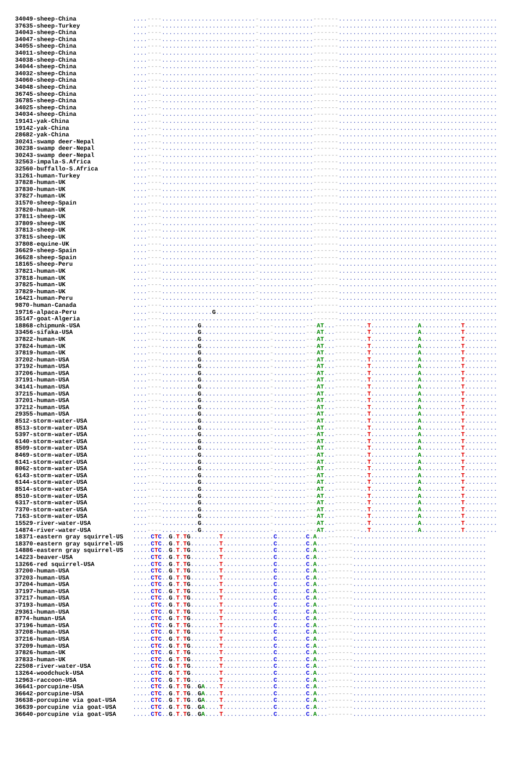| 34049-sheep-China | .... ---- .......................... - ............... ------- ............................................ |
| 37635-sheep-Turkey | .... ---- .......................... - ............... ------- ............................................ |
| 34043-sheep-China | .... ---- .......................... - ............... ------- ............................................ |
| 34047-sheep-China | .... ---- .......................... - ............... ------- ............................................ |
| 34055-sheep-China | .... ---- .......................... - ............... ------- ............................................ |
| 34011-sheep-China | .... ---- .......................... - ............... ------- ............................................ |
| 34038-sheep-China | .... ---- .......................... - ............... ------- ............................................ |
| 34044-sheep-China | .... ---- .......................... - ............... ------- ............................................ |
| 34032-sheep-China | .... ---- .......................... - ............... ------- ............................................ |
| 34060-sheep-China | .... ---- .......................... - ............... ------- ............................................ |
| 34048-sheep-China | .... ---- .......................... - ............... ------- ............................................ |
| 36745-sheep-China | .... ---- .......................... - ............... ------- ............................................ |
| 36785-sheep-China | .... ---- .......................... - ............... ------- ............................................ |
| 34025-sheep-China | .... ---- .......................... - ............... ------- ............................................ |
| 34034-sheep-China | .... ---- .......................... - ............... ------- ............................................ |
| 19141-yak-China | .... ---- .......................... - ............... ------- ............................................ |
| 19142-yak-China | .... ---- .......................... - ............... ------- ............................................ |
| 28682-yak-China | .... ---- .......................... - ............... ------- ............................................ |
| 30241-swamp deer-Nepal | .... ---- .......................... - ............... ------- ............................................ |
| 30238-swamp deer-Nepal | .... ---- .......................... - ............... ------- ............................................ |
| 30243-swamp deer-Nepal | .... ---- .......................... - ............... ------- ............................................ |
| 32563-impala-S.Africa | .... ---- .......................... - ............... ------- ............................................ |
| 32560-buffallo-S.Africa | .... ---- .......................... - ............... ------- ............................................ |
| 31261-human-Turkey | .... ---- .......................... - ............... ------- ............................................ |
| 37828-human-UK | .... ---- .......................... - ............... ------- ............................................ |
| 37830-human-UK | .... ---- .......................... - ............... ------- ............................................ |
| 37827-human-UK | .... ---- .......................... - ............... ------- ............................................ |
| 31570-sheep-Spain | .... ---- .......................... - ............... ------- ............................................ |
| 37820-human-UK | .... ---- .......................... - ............... ------- ............................................ |
| 37811-sheep-UK | .... ---- .......................... - ............... ------- ............................................ |
| 37809-sheep-UK | .... ---- .......................... - ............... ------- ............................................ |
| 37813-sheep-UK | .... ---- .......................... - ............... ------- ............................................ |
| 37815-sheep-UK | .... ---- .......................... - ............... ------- ............................................ |
| 37808-equine-UK | .... ---- .......................... - ............... ------- ............................................ |
| 36629-sheep-Spain | .... ---- .......................... - ............... ------- ............................................ |
| 36628-sheep-Spain | .... ---- .......................... - ............... ------- ............................................ |
| 18165-sheep-Peru | .... ---- .......................... - ............... ------- ............................................ |
| 37821-human-UK | .... ---- .......................... - ............... ------- ............................................ |
| 37818-human-UK | .... ---- .......................... - ............... ------- ............................................ |
| 37825-human-UK | .... ---- .......................... - ............... ------- ............................................ |
| 37829-human-UK | .... ---- .......................... - ............... ------- ............................................ |
| 16421-human-Peru | .... ---- .......................... - ............... ------- ............................................ |
| 9870-human-Canada | .... ---- .......................... - ............... ------- ............................................ |
| 19716-alpaca-Peru | .... ---- .............. G ........... - ............... ------- ............................................ |
| 35147-goat-Algeria | .... ---- .......................... - ............... ------- ............................................ |
| 18868-chipmunk-USA | .... ---- .......... G ................... - ......... --- AT ... ------- .. T ............. A ........... T ......... |
| 33456-sifaka-USA | .... ---- .......... G ................... - ......... --- AT ... ------- .. T ............. A ........... T ......... |
| 37822-human-UK | .... ---- .......... G ................... - ......... --- AT ... ------- .. T ............. A ........... T ......... |
| 37824-human-UK | .... ---- .......... G ................... - ......... --- AT ... ------- .. T ............. A ........... T ......... |
| 37819-human-UK | .... ---- .......... G ................... - ......... --- AT ... ------- .. T ............. A ........... T ......... |
| 37202-human-USA | .... ---- .......... G ................... - ......... --- AT ... ------- .. T ............. A ........... T ......... |
| 37192-human-USA | .... ---- .......... G ................... - ......... --- AT ... ------- .. T ............. A ........... T ......... |
| 37206-human-USA | .... ---- .......... G ................... - ......... --- AT ... ------- .. T ............. A ........... T ......... |
| 37191-human-USA | .... ---- .......... G ................... - ......... --- AT ... ------- .. T ............. A ........... T ......... |
| 34141-human-USA | .... ---- .......... G ................... - ......... --- AT ... ------- .. T ............. A ........... T ......... |
| 37215-human-USA | .... ---- .......... G ................... - ......... --- AT ... ------- .. T ............. A ........... T ......... |
| 37201-human-USA | .... ---- .......... G ................... - ......... --- AT ... ------- .. T ............. A ........... T ......... |
| 37212-human-USA | .... ---- .......... G ................... - ......... --- AT ... ------- .. T ............. A ........... T ......... |
| 29355-human-USA | .... ---- .......... G ................... - ......... --- AT ... ------- .. T ............. A ........... T ......... |
| 8512-storm-water-USA | .... ---- .......... G ................... - ......... --- AT ... ------- .. T ............. A ........... T ......... |
| 8513-storm-water-USA | .... ---- .......... G ................... - ......... --- AT ... ------- .. T ............. A ........... T ......... |
| 5397-storm-water-USA | .... ---- .......... G ................... - ......... --- AT ... ------- .. T ............. A ........... T ......... |
| 6140-storm-water-USA | .... ---- .......... G ................... - ......... --- AT ... ------- .. T ............. A ........... T ......... |
| 8509-storm-water-USA | .... ---- .......... G ................... - ......... --- AT ... ------- .. T ............. A ........... T ......... |
| 8469-storm-water-USA | .... ---- .......... G ................... - ......... --- AT ... ------- .. T ............. A ........... T ......... |
| 6141-storm-water-USA | .... ---- .......... G ................... - ......... --- AT ... ------- .. T ............. A ........... T ......... |
| 8062-storm-water-USA | .... ---- .......... G ................... - ......... --- AT ... ------- .. T ............. A ........... T ......... |
| 6143-storm-water-USA | .... ---- .......... G ................... - ......... --- AT ... ------- .. T ............. A ........... T ......... |
| 6144-storm-water-USA | .... ---- .......... G ................... - ......... --- AT ... ------- .. T ............. A ........... T ......... |
| 8514-storm-water-USA | .... ---- .......... G ................... - ......... --- AT ... ------- .. T ............. A ........... T ......... |
| 8510-storm-water-USA | .... ---- .......... G ................... - ......... --- AT ... ------- .. T ............. A ........... T ......... |
| 6317-storm-water-USA | .... ---- .......... G ................... - ......... --- AT ... ------- .. T ............. A ........... T ......... |
| 7370-storm-water-USA | .... ---- .......... G ................... - ......... --- AT ... ------- .. T ............. A ........... T ......... |
| 7163-storm-water-USA | .... ---- .......... G ................... - ......... --- AT ... ------- .. T ............. A ........... T ......... |
| 15529-river-water-USA | .... ---- .......... G ................... - ......... --- AT ... ------- .. T ............. A ........... T ......... |
| 14874-river-water-USA | .... ---- .......... G ................... - ......... --- AT ... ------- .. T ............. A ........... T ......... |
| 18371-eastern gray squirrel-US | ..... C T C .. G . T . T G ........ T .............. C ........ C . A ... ------- ..................................... |
| 18370-eastern gray squirrel-US | ..... C T C .. G . T . T G ........ T .............. C ........ C . A ... ------- ..................................... |
| 14886-eastern gray squirrel-US | ..... C T C .. G . T . T G ........ T .............. C ........ C . A ... ------- ..................................... |
| 14223-beaver-USA | ..... C T C .. G . T . T G ........ T .............. C ........ C . A ... ------- ..................................... |
| 13266-red squirrel-USA | ..... C T C .. G . T . T G ........ T .............. C ........ C . A ... ------- ..................................... |
| 37200-human-USA | ..... C T C .. G . T . T G ........ T .............. C ........ C . A ... ------- ..................................... |
| 37203-human-USA | ..... C T C .. G . T . T G ........ T .............. C ........ C . A ... ------- ..................................... |
| 37204-human-USA | ..... C T C .. G . T . T G ........ T .............. C ........ C . A ... ------- ..................................... |
| 37197-human-USA | ..... C T C .. G . T . T G ........ T .............. C ........ C . A ... ------- ..................................... |
| 37217-human-USA | ..... C T C .. G . T . T G ........ T .............. C ........ C . A ... ------- ..................................... |
| 37193-human-USA | ..... C T C .. G . T . T G ........ T .............. C ........ C . A ... ------- ..................................... |
| 29361-human-USA | ..... C T C .. G . T . T G ........ T .............. C ........ C . A ... ------- ..................................... |
| 8774-human-USA | ..... C T C .. G . T . T G ........ T .............. C ........ C . A ... ------- ..................................... |
| 37196-human-USA | ..... C T C .. G . T . T G ........ T .............. C ........ C . A ... ------- ..................................... |
| 37208-human-USA | ..... C T C .. G . T . T G ........ T .............. C ........ C . A ... ------- ..................................... |
| 37216-human-USA | ..... C T C .. G . T . T G ........ T .............. C ........ C . A ... ------- ..................................... |
| 37209-human-USA | ..... C T C .. G . T . T G ........ T .............. C ........ C . A ... ------- ..................................... |
| 37826-human-UK | ..... C T C .. G . T . T G ........ T .............. C ........ C . A ... ------- ..................................... |
| 37833-human-UK | ..... C T C .. G . T . T G ........ T .............. C ........ C . A ... ------- ..................................... |
| 22508-river-water-USA | ..... C T C .. G . T . T G ........ T .............. C ........ C . A ... ------- ..................................... |
| 13264-woodchuck-USA | ..... C T C .. G . T . T G ........ T .............. C ........ C . A ... ------- ..................................... |
| 12963-raccoon-USA | ..... C T C .. G . T . T G ........ T .............. C ........ C . A ... ------- ..................................... |
| 36641-porcupine-USA | ..... C T C .. G . T . T G .. G A .... T .............. C ........ C . A ... ------- ..................................... |
| 36642-porcupine-USA | ..... C T C .. G . T . T G .. G A .... T .............. C ........ C . A ... ------- ..................................... |
| 36638-porcupine via goat-USA | ..... C T C .. G . T . T G .. G A .... T .............. C ........ C . A ... ------- ..................................... |
| 36639-porcupine via goat-USA | ..... C T C .. G . T . T G .. G A .... T .............. C ........ C . A ... ------- ..................................... |
| 36640-porcupine via goat-USA | ..... C T C .. G . T . T G .. G A .... T .............. C ........ C . A ... ------- ..................................... |